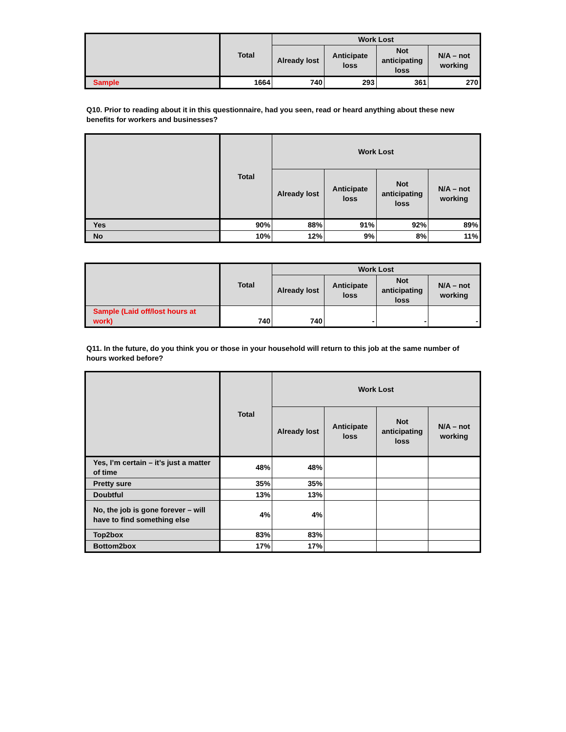| | Total | Work Lost | | | |
| --- | --- | --- | --- | --- | --- |
| | | Already lost | Anticipate loss | Not anticipating loss | N/A – not working |
| Sample | 1664 | 740 | 293 | 361 | 270 |
Q10. Prior to reading about it in this questionnaire, had you seen, read or heard anything about these new benefits for workers and businesses?
| | Total | Work Lost | | | |
| --- | --- | --- | --- | --- | --- |
| | | Already lost | Anticipate loss | Not anticipating loss | N/A – not working |
| Yes | 90% | 88% | 91% | 92% | 89% |
| No | 10% | 12% | 9% | 8% | 11% |
| | Total | Work Lost | | | |
| --- | --- | --- | --- | --- | --- |
| | | Already lost | Anticipate loss | Not anticipating loss | N/A – not working |
| Sample (Laid off/lost hours at work) | 740 | 740 | - | - | - |
Q11. In the future, do you think you or those in your household will return to this job at the same number of hours worked before?
| | Total | Work Lost | | | |
| --- | --- | --- | --- | --- | --- |
| | | Already lost | Anticipate loss | Not anticipating loss | N/A – not working |
| Yes, I’m certain – it’s just a matter of time | 48% | 48% | | | |
| Pretty sure | 35% | 35% | | | |
| Doubtful | 13% | 13% | | | |
| No, the job is gone forever – will have to find something else | 4% | 4% | | | |
| Top2box | 83% | 83% | | | |
| Bottom2box | 17% | 17% | | | |